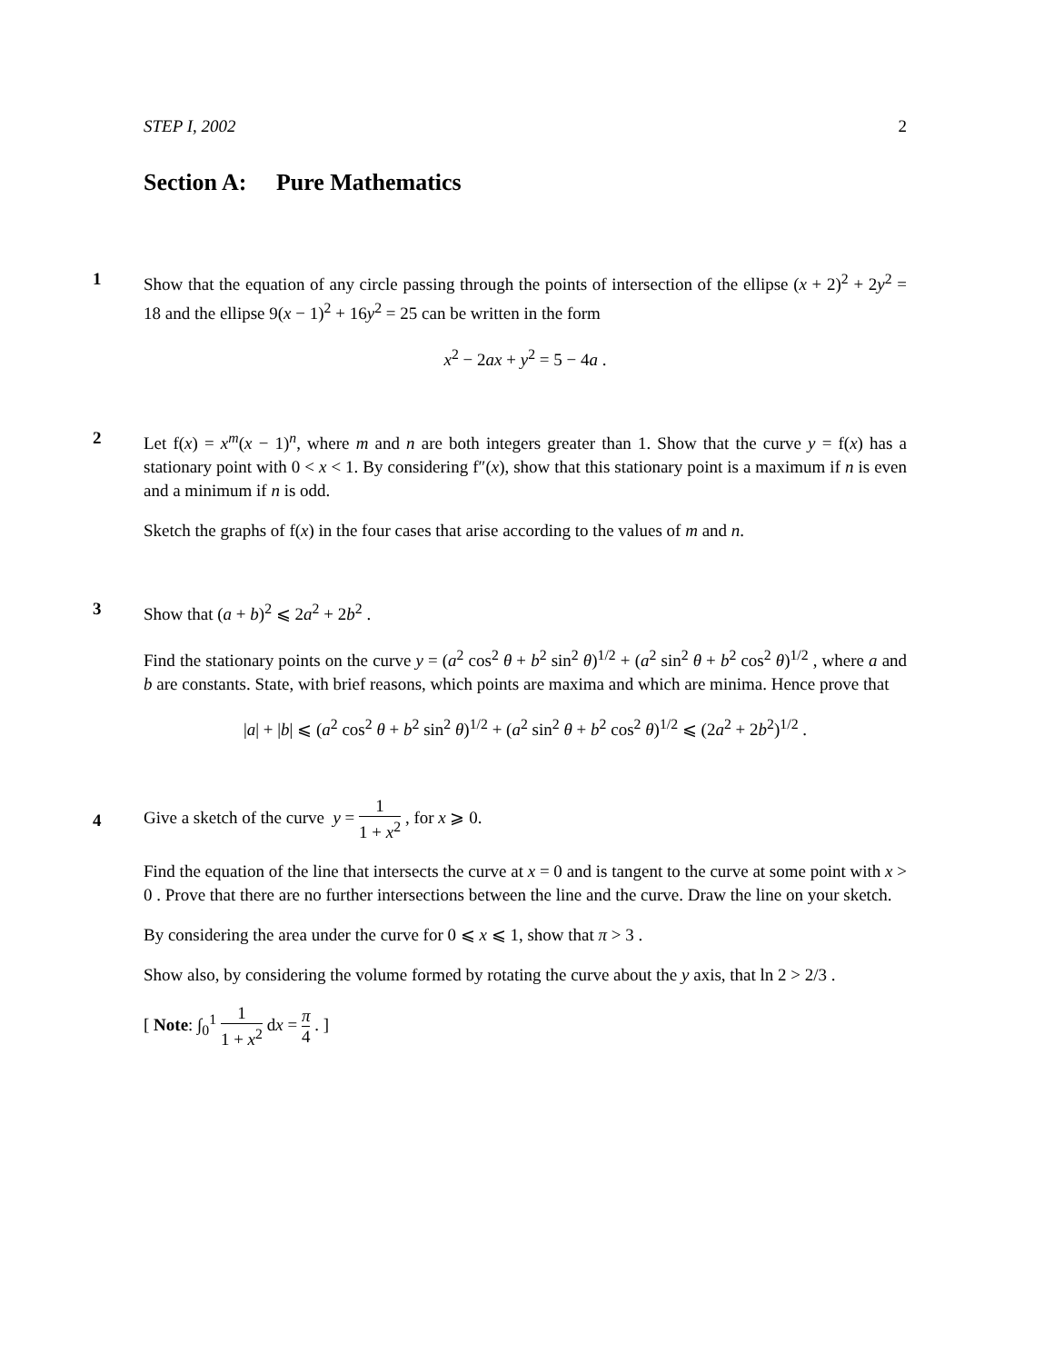STEP I, 2002 2
Section A: Pure Mathematics
1
Show that the equation of any circle passing through the points of intersection of the ellipse (x + 2)<sup>2</sup> + 2y<sup>2</sup> = 18 and the ellipse 9(x − 1)<sup>2</sup> + 16y<sup>2</sup> = 25 can be written in the form
x<sup>2</sup> − 2ax + y<sup>2</sup> = 5 − 4a .
2
Let f(x) = x<sup>m</sup>(x − 1)<sup>n</sup>, where m and n are both integers greater than 1. Show that the curve y = f(x) has a stationary point with 0 < x < 1. By considering f″(x), show that this stationary point is a maximum if n is even and a minimum if n is odd.
Sketch the graphs of f(x) in the four cases that arise according to the values of m and n.
3
Show that (a + b)<sup>2</sup> ⩽ 2a<sup>2</sup> + 2b<sup>2</sup> .
Find the stationary points on the curve y = (a<sup>2</sup> cos<sup>2</sup> θ + b<sup>2</sup> sin<sup>2</sup> θ)<sup>1/2</sup> + (a<sup>2</sup> sin<sup>2</sup> θ + b<sup>2</sup> cos<sup>2</sup> θ)<sup>1/2</sup> , where a and b are constants. State, with brief reasons, which points are maxima and which are minima. Hence prove that
|a| + |b| ⩽ (a<sup>2</sup> cos<sup>2</sup> θ + b<sup>2</sup> sin<sup>2</sup> θ)<sup>1/2</sup> + (a<sup>2</sup> sin<sup>2</sup> θ + b<sup>2</sup> cos<sup>2</sup> θ)<sup>1/2</sup> ⩽ (2a<sup>2</sup> + 2b<sup>2</sup>)<sup>1/2</sup> .
4
Give a sketch of the curve y = 1 1 + x<sup>2</sup> , for x ⩾ 0.
Find the equation of the line that intersects the curve at x = 0 and is tangent to the curve at some point with x > 0 . Prove that there are no further intersections between the line and the curve. Draw the line on your sketch.
By considering the area under the curve for 0 ⩽ x ⩽ 1, show that π > 3 .
Show also, by considering the volume formed by rotating the curve about the y axis, that ln 2 > 2/3 .
[ Note: ∫<sub>0</sub><sup>1</sup> 1 1 + x<sup>2</sup> dx = π 4 . ]